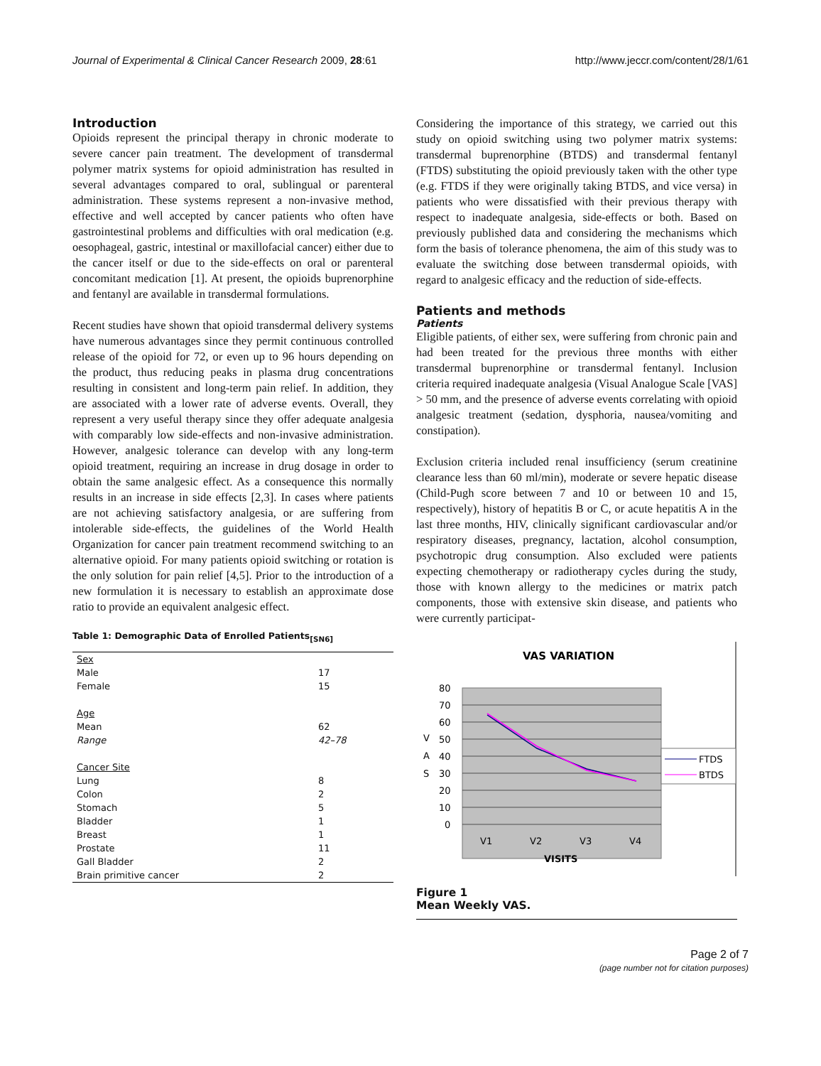Journal of Experimental & Clinical Cancer Research 2009, 28:61 http://www.jeccr.com/content/28/1/61
Introduction
Opioids represent the principal therapy in chronic moderate to severe cancer pain treatment. The development of transdermal polymer matrix systems for opioid administration has resulted in several advantages compared to oral, sublingual or parenteral administration. These systems represent a non-invasive method, effective and well accepted by cancer patients who often have gastrointestinal problems and difficulties with oral medication (e.g. oesophageal, gastric, intestinal or maxillofacial cancer) either due to the cancer itself or due to the side-effects on oral or parenteral concomitant medication [1]. At present, the opioids buprenorphine and fentanyl are available in transdermal formulations.
Recent studies have shown that opioid transdermal delivery systems have numerous advantages since they permit continuous controlled release of the opioid for 72, or even up to 96 hours depending on the product, thus reducing peaks in plasma drug concentrations resulting in consistent and long-term pain relief. In addition, they are associated with a lower rate of adverse events. Overall, they represent a very useful therapy since they offer adequate analgesia with comparably low side-effects and non-invasive administration. However, analgesic tolerance can develop with any long-term opioid treatment, requiring an increase in drug dosage in order to obtain the same analgesic effect. As a consequence this normally results in an increase in side effects [2,3]. In cases where patients are not achieving satisfactory analgesia, or are suffering from intolerable side-effects, the guidelines of the World Health Organization for cancer pain treatment recommend switching to an alternative opioid. For many patients opioid switching or rotation is the only solution for pain relief [4,5]. Prior to the introduction of a new formulation it is necessary to establish an approximate dose ratio to provide an equivalent analgesic effect.
Table 1: Demographic Data of Enrolled Patients<sub>[SN6]</sub>
| Sex | |
| Male | 17 |
| Female | 15 |
| Age | |
| Mean | 62 |
| Range | 42–78 |
| Cancer Site | |
| Lung | 8 |
| Colon | 2 |
| Stomach | 5 |
| Bladder | 1 |
| Breast | 1 |
| Prostate | 11 |
| Gall Bladder | 2 |
| Brain primitive cancer | 2 |
Considering the importance of this strategy, we carried out this study on opioid switching using two polymer matrix systems: transdermal buprenorphine (BTDS) and transdermal fentanyl (FTDS) substituting the opioid previously taken with the other type (e.g. FTDS if they were originally taking BTDS, and vice versa) in patients who were dissatisfied with their previous therapy with respect to inadequate analgesia, side-effects or both. Based on previously published data and considering the mechanisms which form the basis of tolerance phenomena, the aim of this study was to evaluate the switching dose between transdermal opioids, with regard to analgesic efficacy and the reduction of side-effects.
Patients and methods
Patients
Eligible patients, of either sex, were suffering from chronic pain and had been treated for the previous three months with either transdermal buprenorphine or transdermal fentanyl. Inclusion criteria required inadequate analgesia (Visual Analogue Scale [VAS] > 50 mm, and the presence of adverse events correlating with opioid analgesic treatment (sedation, dysphoria, nausea/vomiting and constipation).
Exclusion criteria included renal insufficiency (serum creatinine clearance less than 60 ml/min), moderate or severe hepatic disease (Child-Pugh score between 7 and 10 or between 10 and 15, respectively), history of hepatitis B or C, or acute hepatitis A in the last three months, HIV, clinically significant cardiovascular and/or respiratory diseases, pregnancy, lactation, alcohol consumption, psychotropic drug consumption. Also excluded were patients expecting chemotherapy or radiotherapy cycles during the study, those with known allergy to the medicines or matrix patch components, those with extensive skin disease, and patients who were currently participat-
VAS VARIATION
80
70
60
50
40
30
20
10
0
V
A
S
V1
V2
V3
V4
VISITS
FTDS
BTDS
Figure 1
Mean Weekly VAS.
Page 2 of 7
(page number not for citation purposes)